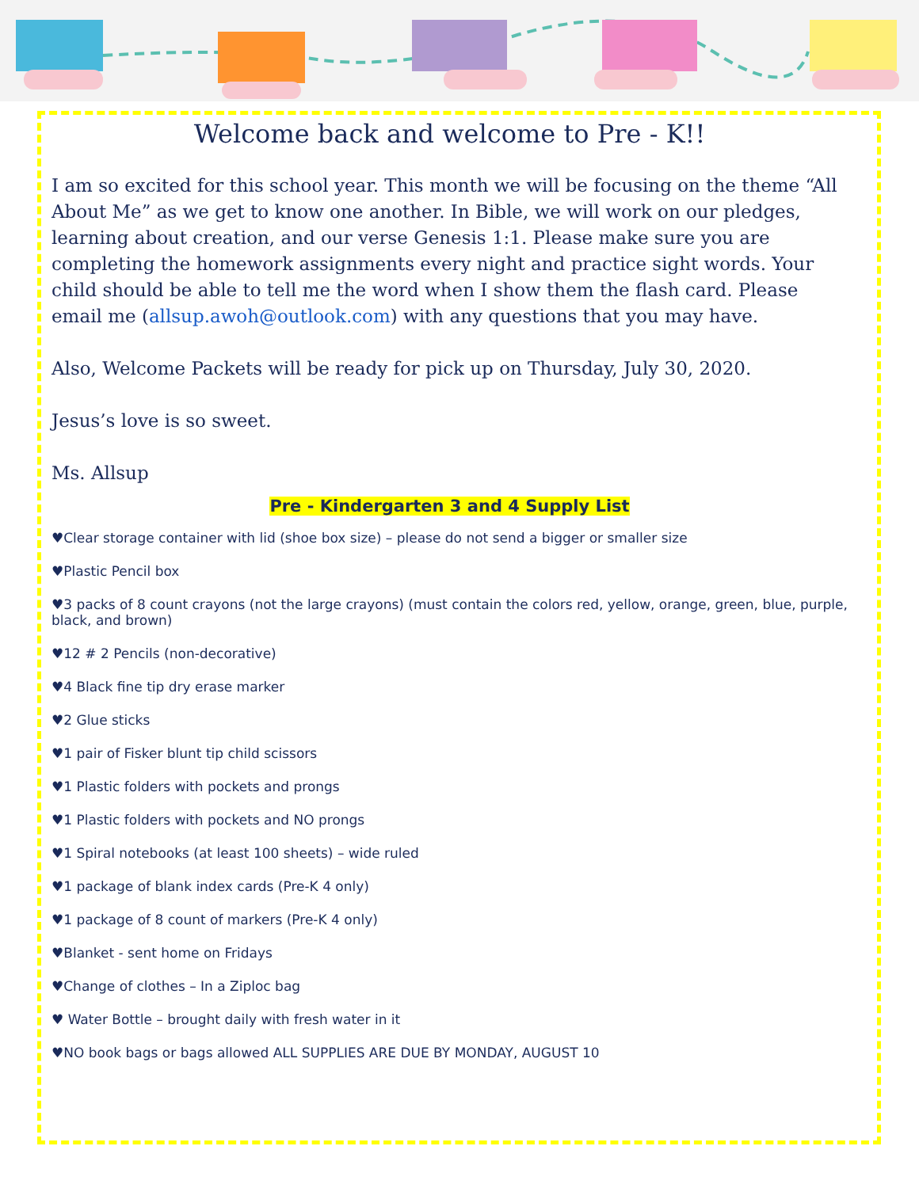Welcome back and welcome to Pre - K!!
I am so excited for this school year. This month we will be focusing on the theme “All About Me” as we get to know one another. In Bible, we will work on our pledges, learning about creation, and our verse Genesis 1:1. Please make sure you are completing the homework assignments every night and practice sight words. Your child should be able to tell me the word when I show them the flash card. Please email me (allsup.awoh@outlook.com) with any questions that you may have.
Also, Welcome Packets will be ready for pick up on Thursday, July 30, 2020.
Jesus’s love is so sweet.
Ms. Allsup
Pre - Kindergarten 3 and 4 Supply List
♥Clear storage container with lid (shoe box size) – please do not send a bigger or smaller size
♥Plastic Pencil box
♥3 packs of 8 count crayons (not the large crayons) (must contain the colors red, yellow, orange, green, blue, purple, black, and brown)
♥12 # 2 Pencils (non-decorative)
♥4 Black fine tip dry erase marker
♥2 Glue sticks
♥1 pair of Fisker blunt tip child scissors
♥1 Plastic folders with pockets and prongs
♥1 Plastic folders with pockets and NO prongs
♥1 Spiral notebooks (at least 100 sheets) – wide ruled
♥1 package of blank index cards (Pre-K 4 only)
♥1 package of 8 count of markers (Pre-K 4 only)
♥Blanket - sent home on Fridays
♥Change of clothes – In a Ziploc bag
♥ Water Bottle – brought daily with fresh water in it
♥NO book bags or bags allowed ALL SUPPLIES ARE DUE BY MONDAY, AUGUST 10